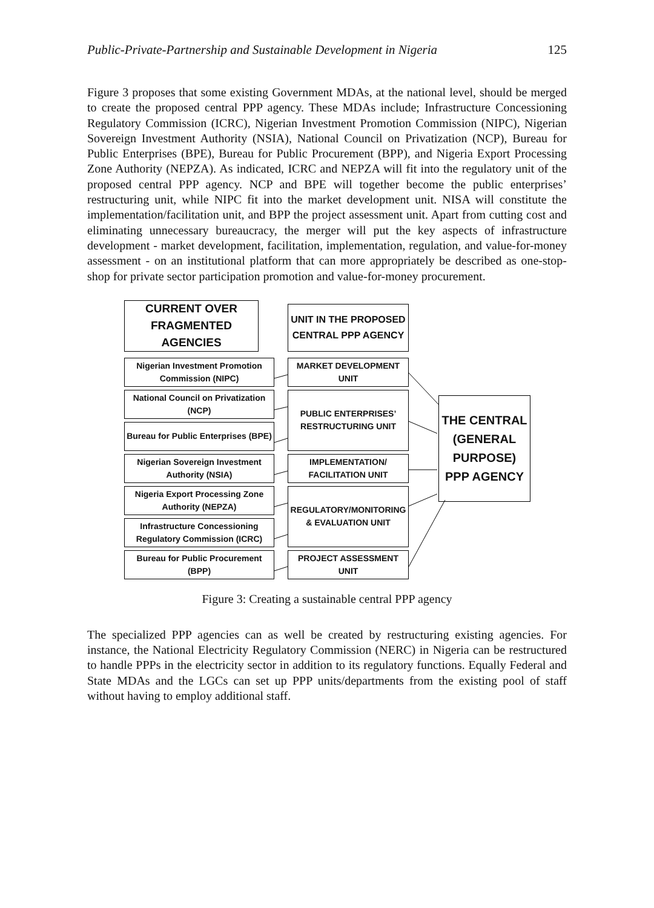Public-Private-Partnership and Sustainable Development in Nigeria 125
Figure 3 proposes that some existing Government MDAs, at the national level, should be merged to create the proposed central PPP agency. These MDAs include; Infrastructure Concessioning Regulatory Commission (ICRC), Nigerian Investment Promotion Commission (NIPC), Nigerian Sovereign Investment Authority (NSIA), National Council on Privatization (NCP), Bureau for Public Enterprises (BPE), Bureau for Public Procurement (BPP), and Nigeria Export Processing Zone Authority (NEPZA). As indicated, ICRC and NEPZA will fit into the regulatory unit of the proposed central PPP agency. NCP and BPE will together become the public enterprises’ restructuring unit, while NIPC fit into the market development unit. NISA will constitute the implementation/facilitation unit, and BPP the project assessment unit. Apart from cutting cost and eliminating unnecessary bureaucracy, the merger will put the key aspects of infrastructure development - market development, facilitation, implementation, regulation, and value-for-money assessment - on an institutional platform that can more appropriately be described as one-stop-shop for private sector participation promotion and value-for-money procurement.
CURRENT OVER FRAGMENTED AGENCIES
UNIT IN THE PROPOSED CENTRAL PPP AGENCY
Nigerian Investment Promotion Commission (NIPC)
National Council on Privatization (NCP)
Bureau for Public Enterprises (BPE)
Nigerian Sovereign Investment Authority (NSIA)
Nigeria Export Processing Zone Authority (NEPZA)
Infrastructure Concessioning Regulatory Commission (ICRC)
Bureau for Public Procurement (BPP)
MARKET DEVELOPMENT UNIT
PUBLIC ENTERPRISES’ RESTRUCTURING UNIT
IMPLEMENTATION/ FACILITATION UNIT
REGULATORY/MONITORING & EVALUATION UNIT
PROJECT ASSESSMENT UNIT
THE CENTRAL (GENERAL PURPOSE) PPP AGENCY
Figure 3: Creating a sustainable central PPP agency
The specialized PPP agencies can as well be created by restructuring existing agencies. For instance, the National Electricity Regulatory Commission (NERC) in Nigeria can be restructured to handle PPPs in the electricity sector in addition to its regulatory functions. Equally Federal and State MDAs and the LGCs can set up PPP units/departments from the existing pool of staff without having to employ additional staff.